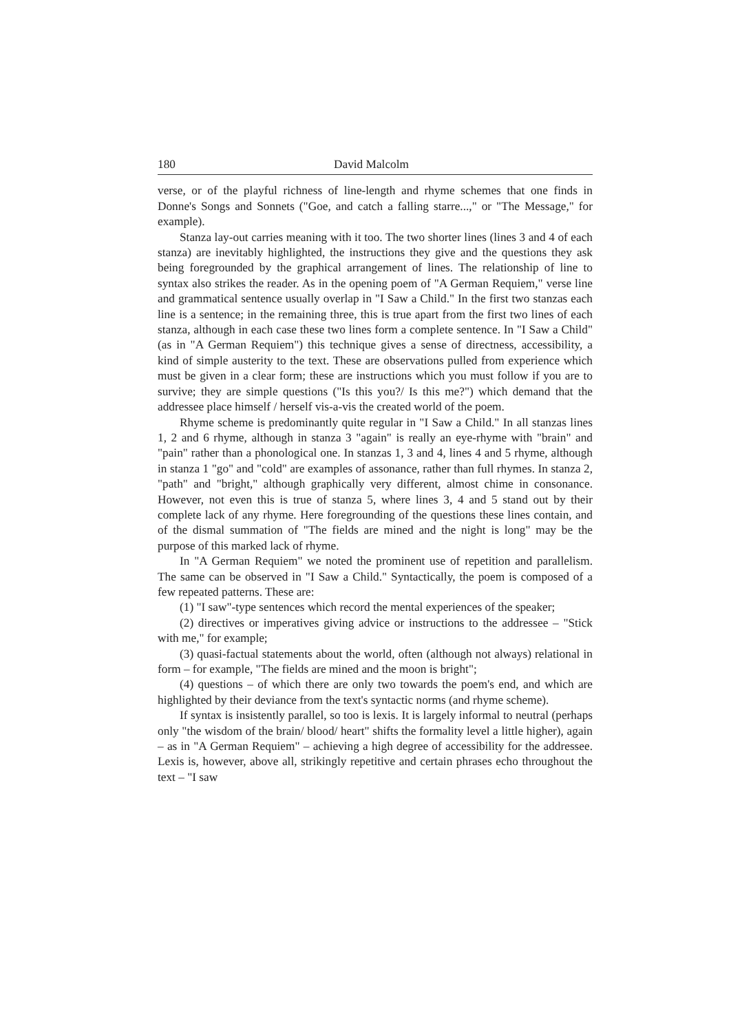180 David Malcolm
verse, or of the playful richness of line-length and rhyme schemes that one finds in Donne's Songs and Sonnets ("Goe, and catch a falling starre...," or "The Message," for example).
Stanza lay-out carries meaning with it too. The two shorter lines (lines 3 and 4 of each stanza) are inevitably highlighted, the instructions they give and the questions they ask being foregrounded by the graphical arrangement of lines. The relationship of line to syntax also strikes the reader. As in the opening poem of "A German Requiem," verse line and grammatical sentence usually overlap in "I Saw a Child." In the first two stanzas each line is a sentence; in the remaining three, this is true apart from the first two lines of each stanza, although in each case these two lines form a complete sentence. In "I Saw a Child" (as in "A German Requiem") this technique gives a sense of directness, accessibility, a kind of simple austerity to the text. These are observations pulled from experience which must be given in a clear form; these are instructions which you must follow if you are to survive; they are simple questions ("Is this you?/ Is this me?") which demand that the addressee place himself / herself vis-a-vis the created world of the poem.
Rhyme scheme is predominantly quite regular in "I Saw a Child." In all stanzas lines 1, 2 and 6 rhyme, although in stanza 3 "again" is really an eye-rhyme with "brain" and "pain" rather than a phonological one. In stanzas 1, 3 and 4, lines 4 and 5 rhyme, although in stanza 1 "go" and "cold" are examples of assonance, rather than full rhymes. In stanza 2, "path" and "bright," although graphically very different, almost chime in consonance. However, not even this is true of stanza 5, where lines 3, 4 and 5 stand out by their complete lack of any rhyme. Here foregrounding of the questions these lines contain, and of the dismal summation of "The fields are mined and the night is long" may be the purpose of this marked lack of rhyme.
In "A German Requiem" we noted the prominent use of repetition and parallelism. The same can be observed in "I Saw a Child." Syntactically, the poem is composed of a few repeated patterns. These are:
(1) "I saw"-type sentences which record the mental experiences of the speaker;
(2) directives or imperatives giving advice or instructions to the addressee – "Stick with me," for example;
(3) quasi-factual statements about the world, often (although not always) relational in form – for example, "The fields are mined and the moon is bright";
(4) questions – of which there are only two towards the poem's end, and which are highlighted by their deviance from the text's syntactic norms (and rhyme scheme).
If syntax is insistently parallel, so too is lexis. It is largely informal to neutral (perhaps only "the wisdom of the brain/ blood/ heart" shifts the formality level a little higher), again – as in "A German Requiem" – achieving a high degree of accessibility for the addressee. Lexis is, however, above all, strikingly repetitive and certain phrases echo throughout the text – "I saw